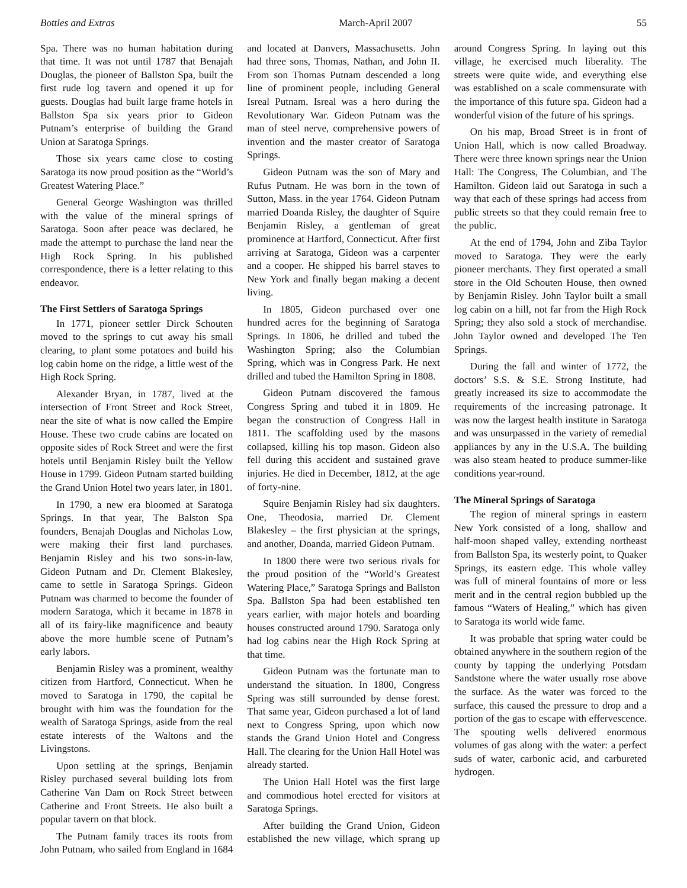Bottles and Extras March-April 2007 55
Spa. There was no human habitation during that time. It was not until 1787 that Benajah Douglas, the pioneer of Ballston Spa, built the first rude log tavern and opened it up for guests. Douglas had built large frame hotels in Ballston Spa six years prior to Gideon Putnam’s enterprise of building the Grand Union at Saratoga Springs.
Those six years came close to costing Saratoga its now proud position as the “World’s Greatest Watering Place.”
General George Washington was thrilled with the value of the mineral springs of Saratoga. Soon after peace was declared, he made the attempt to purchase the land near the High Rock Spring. In his published correspondence, there is a letter relating to this endeavor.
The First Settlers of Saratoga Springs
In 1771, pioneer settler Dirck Schouten moved to the springs to cut away his small clearing, to plant some potatoes and build his log cabin home on the ridge, a little west of the High Rock Spring.
Alexander Bryan, in 1787, lived at the intersection of Front Street and Rock Street, near the site of what is now called the Empire House. These two crude cabins are located on opposite sides of Rock Street and were the first hotels until Benjamin Risley built the Yellow House in 1799. Gideon Putnam started building the Grand Union Hotel two years later, in 1801.
In 1790, a new era bloomed at Saratoga Springs. In that year, The Balston Spa founders, Benajah Douglas and Nicholas Low, were making their first land purchases. Benjamin Risley and his two sons-in-law, Gideon Putnam and Dr. Clement Blakesley, came to settle in Saratoga Springs. Gideon Putnam was charmed to become the founder of modern Saratoga, which it became in 1878 in all of its fairy-like magnificence and beauty above the more humble scene of Putnam’s early labors.
Benjamin Risley was a prominent, wealthy citizen from Hartford, Connecticut. When he moved to Saratoga in 1790, the capital he brought with him was the foundation for the wealth of Saratoga Springs, aside from the real estate interests of the Waltons and the Livingstons.
Upon settling at the springs, Benjamin Risley purchased several building lots from Catherine Van Dam on Rock Street between Catherine and Front Streets. He also built a popular tavern on that block.
The Putnam family traces its roots from John Putnam, who sailed from England in 1684 and located at Danvers, Massachusetts. John had three sons, Thomas, Nathan, and John II. From son Thomas Putnam descended a long line of prominent people, including General Isreal Putnam. Isreal was a hero during the Revolutionary War. Gideon Putnam was the man of steel nerve, comprehensive powers of invention and the master creator of Saratoga Springs.
Gideon Putnam was the son of Mary and Rufus Putnam. He was born in the town of Sutton, Mass. in the year 1764. Gideon Putnam married Doanda Risley, the daughter of Squire Benjamin Risley, a gentleman of great prominence at Hartford, Connecticut. After first arriving at Saratoga, Gideon was a carpenter and a cooper. He shipped his barrel staves to New York and finally began making a decent living.
In 1805, Gideon purchased over one hundred acres for the beginning of Saratoga Springs. In 1806, he drilled and tubed the Washington Spring; also the Columbian Spring, which was in Congress Park. He next drilled and tubed the Hamilton Spring in 1808.
Gideon Putnam discovered the famous Congress Spring and tubed it in 1809. He began the construction of Congress Hall in 1811. The scaffolding used by the masons collapsed, killing his top mason. Gideon also fell during this accident and sustained grave injuries. He died in December, 1812, at the age of forty-nine.
Squire Benjamin Risley had six daughters. One, Theodosia, married Dr. Clement Blakesley – the first physician at the springs, and another, Doanda, married Gideon Putnam.
In 1800 there were two serious rivals for the proud position of the “World’s Greatest Watering Place,” Saratoga Springs and Ballston Spa. Ballston Spa had been established ten years earlier, with major hotels and boarding houses constructed around 1790. Saratoga only had log cabins near the High Rock Spring at that time.
Gideon Putnam was the fortunate man to understand the situation. In 1800, Congress Spring was still surrounded by dense forest. That same year, Gideon purchased a lot of land next to Congress Spring, upon which now stands the Grand Union Hotel and Congress Hall. The clearing for the Union Hall Hotel was already started.
The Union Hall Hotel was the first large and commodious hotel erected for visitors at Saratoga Springs.
After building the Grand Union, Gideon established the new village, which sprang up around Congress Spring. In laying out this village, he exercised much liberality. The streets were quite wide, and everything else was established on a scale commensurate with the importance of this future spa. Gideon had a wonderful vision of the future of his springs.
On his map, Broad Street is in front of Union Hall, which is now called Broadway. There were three known springs near the Union Hall: The Congress, The Columbian, and The Hamilton. Gideon laid out Saratoga in such a way that each of these springs had access from public streets so that they could remain free to the public.
At the end of 1794, John and Ziba Taylor moved to Saratoga. They were the early pioneer merchants. They first operated a small store in the Old Schouten House, then owned by Benjamin Risley. John Taylor built a small log cabin on a hill, not far from the High Rock Spring; they also sold a stock of merchandise. John Taylor owned and developed The Ten Springs.
During the fall and winter of 1772, the doctors’ S.S. & S.E. Strong Institute, had greatly increased its size to accommodate the requirements of the increasing patronage. It was now the largest health institute in Saratoga and was unsurpassed in the variety of remedial appliances by any in the U.S.A. The building was also steam heated to produce summer-like conditions year-round.
The Mineral Springs of Saratoga
The region of mineral springs in eastern New York consisted of a long, shallow and half-moon shaped valley, extending northeast from Ballston Spa, its westerly point, to Quaker Springs, its eastern edge. This whole valley was full of mineral fountains of more or less merit and in the central region bubbled up the famous “Waters of Healing,” which has given to Saratoga its world wide fame.
It was probable that spring water could be obtained anywhere in the southern region of the county by tapping the underlying Potsdam Sandstone where the water usually rose above the surface. As the water was forced to the surface, this caused the pressure to drop and a portion of the gas to escape with effervescence. The spouting wells delivered enormous volumes of gas along with the water: a perfect suds of water, carbonic acid, and carbureted hydrogen.